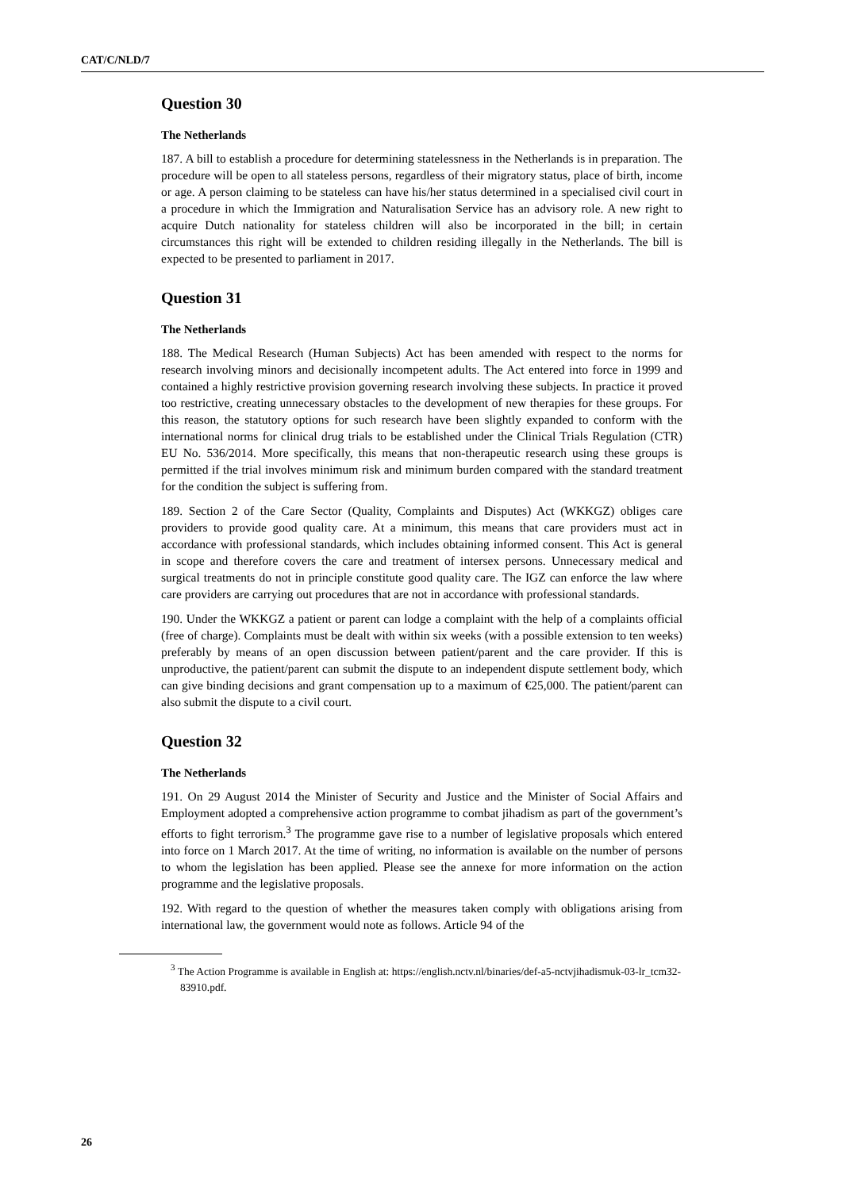CAT/C/NLD/7
Question 30
The Netherlands
187. A bill to establish a procedure for determining statelessness in the Netherlands is in preparation. The procedure will be open to all stateless persons, regardless of their migratory status, place of birth, income or age. A person claiming to be stateless can have his/her status determined in a specialised civil court in a procedure in which the Immigration and Naturalisation Service has an advisory role. A new right to acquire Dutch nationality for stateless children will also be incorporated in the bill; in certain circumstances this right will be extended to children residing illegally in the Netherlands. The bill is expected to be presented to parliament in 2017.
Question 31
The Netherlands
188. The Medical Research (Human Subjects) Act has been amended with respect to the norms for research involving minors and decisionally incompetent adults. The Act entered into force in 1999 and contained a highly restrictive provision governing research involving these subjects. In practice it proved too restrictive, creating unnecessary obstacles to the development of new therapies for these groups. For this reason, the statutory options for such research have been slightly expanded to conform with the international norms for clinical drug trials to be established under the Clinical Trials Regulation (CTR) EU No. 536/2014. More specifically, this means that non-therapeutic research using these groups is permitted if the trial involves minimum risk and minimum burden compared with the standard treatment for the condition the subject is suffering from.
189. Section 2 of the Care Sector (Quality, Complaints and Disputes) Act (WKKGZ) obliges care providers to provide good quality care. At a minimum, this means that care providers must act in accordance with professional standards, which includes obtaining informed consent. This Act is general in scope and therefore covers the care and treatment of intersex persons. Unnecessary medical and surgical treatments do not in principle constitute good quality care. The IGZ can enforce the law where care providers are carrying out procedures that are not in accordance with professional standards.
190. Under the WKKGZ a patient or parent can lodge a complaint with the help of a complaints official (free of charge). Complaints must be dealt with within six weeks (with a possible extension to ten weeks) preferably by means of an open discussion between patient/parent and the care provider. If this is unproductive, the patient/parent can submit the dispute to an independent dispute settlement body, which can give binding decisions and grant compensation up to a maximum of €25,000. The patient/parent can also submit the dispute to a civil court.
Question 32
The Netherlands
191. On 29 August 2014 the Minister of Security and Justice and the Minister of Social Affairs and Employment adopted a comprehensive action programme to combat jihadism as part of the government’s efforts to fight terrorism.<sup>3</sup> The programme gave rise to a number of legislative proposals which entered into force on 1 March 2017. At the time of writing, no information is available on the number of persons to whom the legislation has been applied. Please see the annexe for more information on the action programme and the legislative proposals.
192. With regard to the question of whether the measures taken comply with obligations arising from international law, the government would note as follows. Article 94 of the
<sup>3</sup> The Action Programme is available in English at: https://english.nctv.nl/binaries/def-a5-nctvjihadismuk-03-lr_tcm32-83910.pdf.
26